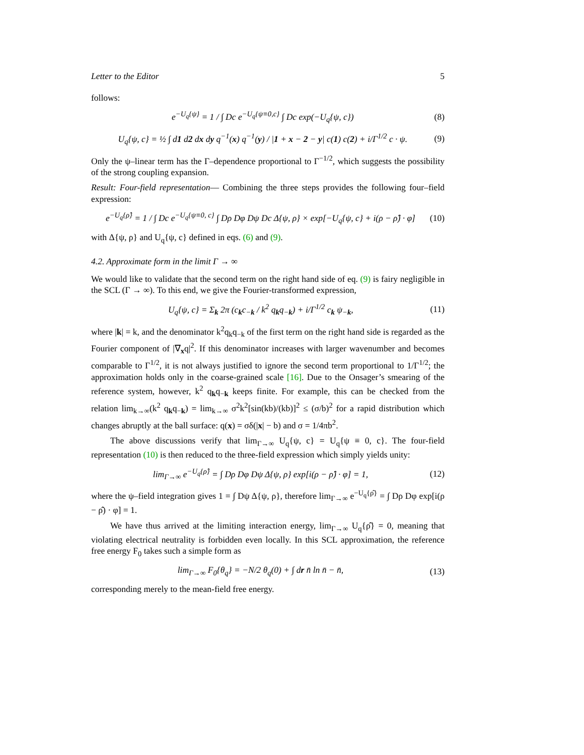Letter to the Editor 5
follows:
e<sup>−U<sub>q</sub>{ψ}</sup> = 1 / ∫ Dc e<sup>−U<sub>q</sub>{ψ≡0,c}</sup> ∫ Dc exp(−U<sub>q</sub>{ψ, c}) (8)
U<sub>q</sub>{ψ, c} = ½ ∫ d1 d2 dx dy q<sup>−1</sup>(x) q<sup>−1</sup>(y) / |1 + x − 2 − y| c(1) c(2) + i/Γ<sup>1/2</sup> c · ψ. (9)
Only the ψ–linear term has the Γ–dependence proportional to Γ<sup>−1/2</sup>, which suggests the possibility of the strong coupling expansion.
Result: Four-field representation— Combining the three steps provides the following four–field expression:
e<sup>−U<sub>q</sub>{ρ̂}</sup> = 1 / ∫ Dc e<sup>−U<sub>q</sub>{ψ≡0, c}</sup> ∫ Dρ Dφ Dψ Dc Δ{ψ, ρ} × exp[−U<sub>q</sub>{ψ, c} + i(ρ − ρ̂) · φ] (10)
with Δ{ψ, ρ} and U<sub>q</sub>{ψ, c} defined in eqs. (6) and (9).
4.2. Approximate form in the limit Γ → ∞
We would like to validate that the second term on the right hand side of eq. (9) is fairy negligible in the SCL (Γ → ∞). To this end, we give the Fourier-transformed expression,
U<sub>q</sub>{ψ, c} = Σ<sub>k</sub> 2π (c<sub>k</sub>c<sub>−k</sub> / k<sup>2</sup> q<sub>k</sub>q<sub>−k</sub>) + i/Γ<sup>1/2</sup> c<sub>k</sub> ψ<sub>−k</sub>, (11)
where |k| = k, and the denominator k<sup>2</sup>q<sub>k</sub>q<sub>−k</sub> of the first term on the right hand side is regarded as the Fourier component of |∇<sub>x</sub>q|<sup>2</sup>. If this denominator increases with larger wavenumber and becomes comparable to Γ<sup>1/2</sup>, it is not always justified to ignore the second term proportional to 1/Γ<sup>1/2</sup>; the approximation holds only in the coarse-grained scale [16]. Due to the Onsager’s smearing of the reference system, however, k<sup>2</sup> q<sub>k</sub>q<sub>−k</sub> keeps finite. For example, this can be checked from the relation lim<sub>k→∞</sub>(k<sup>2</sup> q<sub>k</sub>q<sub>−k</sub>) = lim<sub>k→∞</sub> σ<sup>2</sup>k<sup>2</sup>[sin(kb)/(kb)]<sup>2</sup> ≤ (σ/b)<sup>2</sup> for a rapid distribution which changes abruptly at the ball surface: q(x) = σδ(|x| − b) and σ = 1/4πb<sup>2</sup>.
The above discussions verify that lim<sub>Γ→∞</sub> U<sub>q</sub>{ψ, c} = U<sub>q</sub>{ψ ≡ 0, c}. The four-field representation (10) is then reduced to the three-field expression which simply yields unity:
lim<sub>Γ→∞</sub> e<sup>−U<sub>q</sub>{ρ̂}</sup> = ∫ Dρ Dφ Dψ Δ{ψ, ρ} exp[i(ρ − ρ̂) · φ] = 1, (12)
where the ψ–field integration gives 1 = ∫ Dψ Δ{ψ, ρ}, therefore lim<sub>Γ→∞</sub> e<sup>−U<sub>q</sub>{ρ̂}</sup> = ∫ Dρ Dφ exp[i(ρ − ρ̂) · φ] = 1.
We have thus arrived at the limiting interaction energy, lim<sub>Γ→∞</sub> U<sub>q</sub>{ρ̂} = 0, meaning that violating electrical neutrality is forbidden even locally. In this SCL approximation, the reference free energy F<sub>0</sub> takes such a simple form as
lim<sub>Γ→∞</sub> F<sub>0</sub>{θ<sub>q</sub>} = −N/2 θ<sub>q</sub>(0) + ∫ dr n̄ ln n̄ − n̄, (13)
corresponding merely to the mean-field free energy.